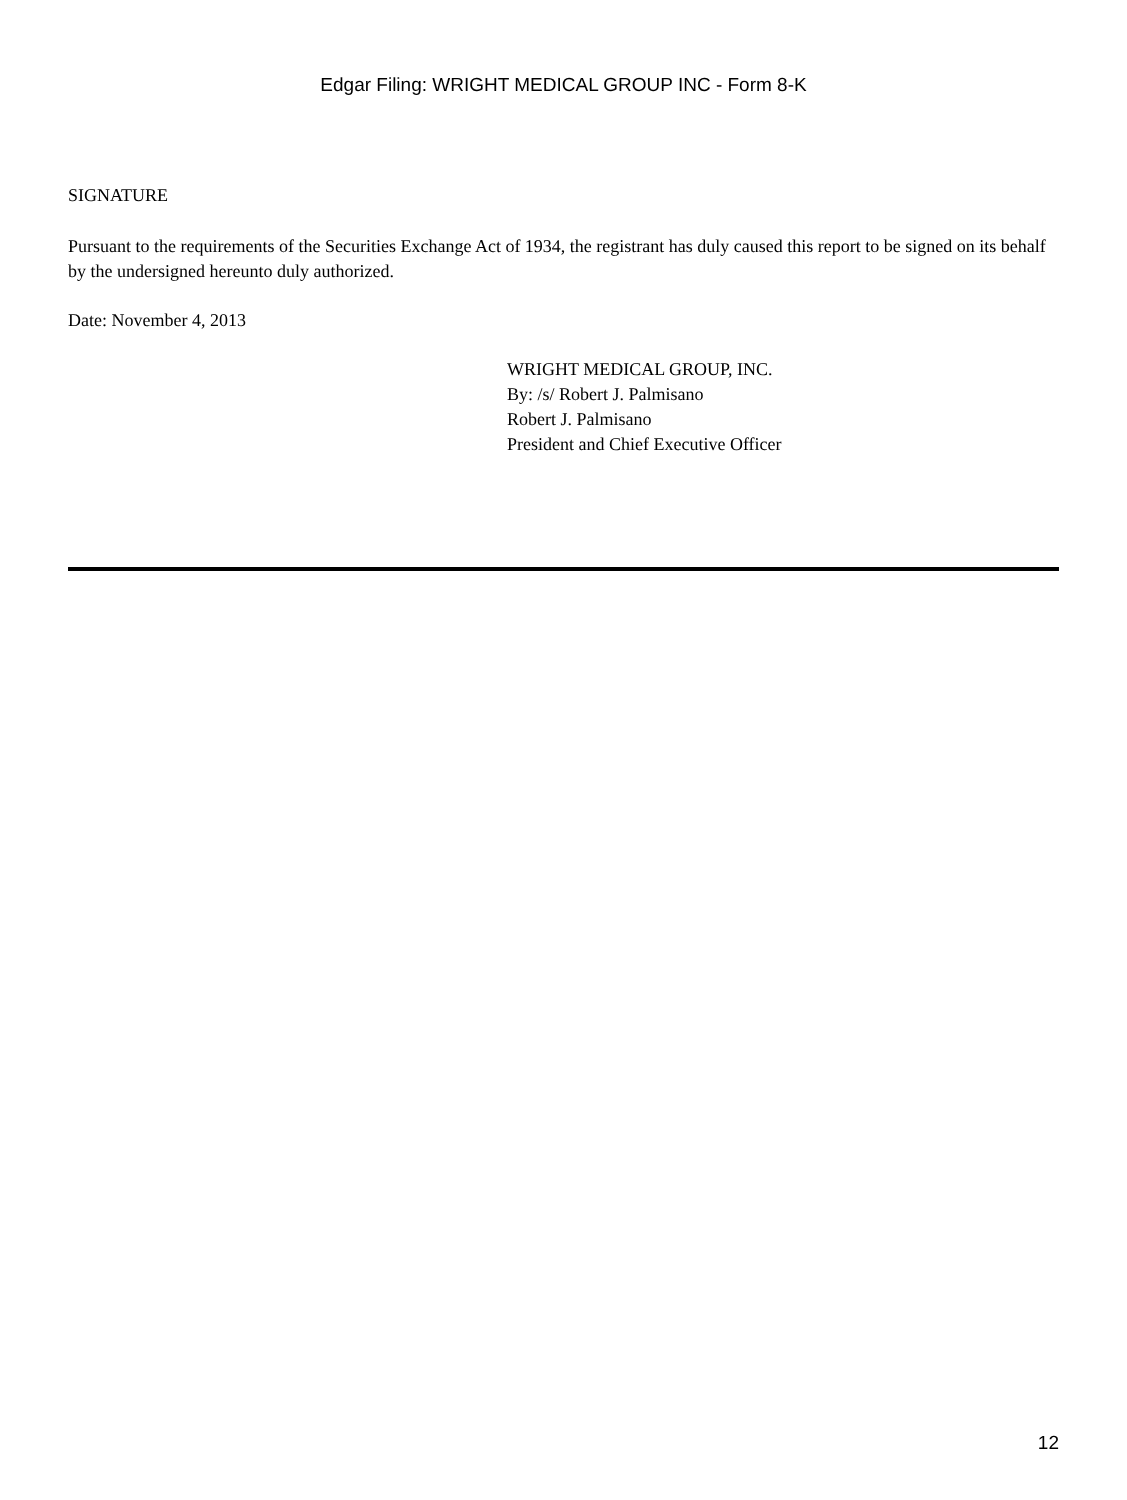Edgar Filing: WRIGHT MEDICAL GROUP INC - Form 8-K
SIGNATURE
Pursuant to the requirements of the Securities Exchange Act of 1934, the registrant has duly caused this report to be signed on its behalf by the undersigned hereunto duly authorized.
Date: November 4, 2013
WRIGHT MEDICAL GROUP, INC.
By: /s/ Robert J. Palmisano
Robert J. Palmisano
President and Chief Executive Officer
12